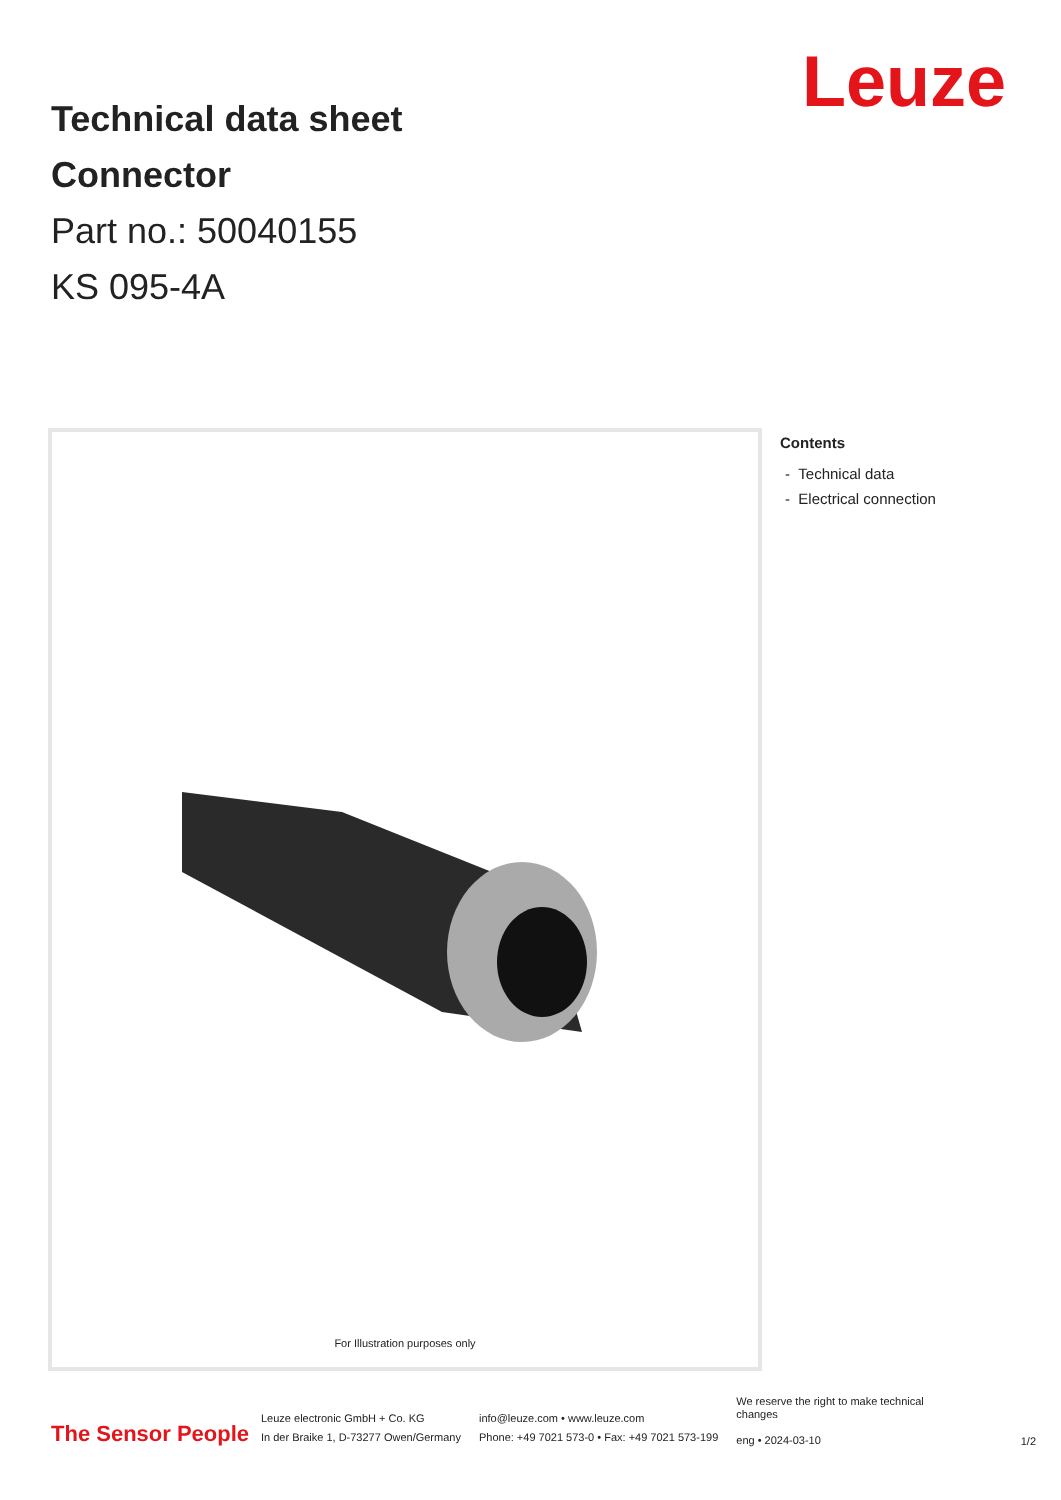Leuze
Technical data sheet
Connector
Part no.: 50040155
KS 095-4A
For Illustration purposes only
Contents
- Technical data
- Electrical connection
The Sensor People
Leuze electronic GmbH + Co. KG
In der Braike 1, D-73277 Owen/Germany
info@leuze.com • www.leuze.com
Phone: +49 7021 573-0 • Fax: +49 7021 573-199
We reserve the right to make technical
changes
eng • 2024-03-10
1/2